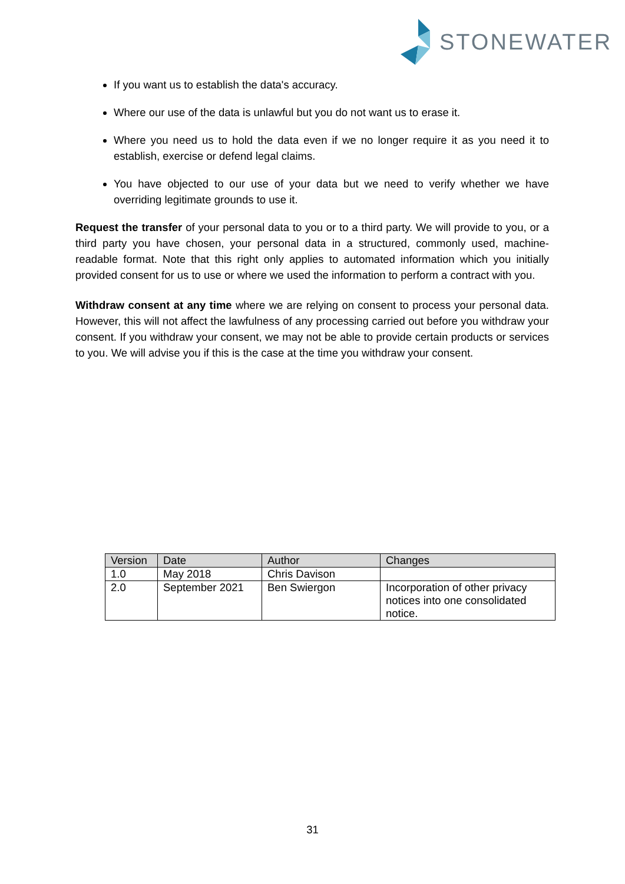STONEWATER
If you want us to establish the data's accuracy.
Where our use of the data is unlawful but you do not want us to erase it.
Where you need us to hold the data even if we no longer require it as you need it to establish, exercise or defend legal claims.
You have objected to our use of your data but we need to verify whether we have overriding legitimate grounds to use it.
Request the transfer of your personal data to you or to a third party. We will provide to you, or a third party you have chosen, your personal data in a structured, commonly used, machine-readable format. Note that this right only applies to automated information which you initially provided consent for us to use or where we used the information to perform a contract with you.
Withdraw consent at any time where we are relying on consent to process your personal data. However, this will not affect the lawfulness of any processing carried out before you withdraw your consent. If you withdraw your consent, we may not be able to provide certain products or services to you. We will advise you if this is the case at the time you withdraw your consent.
| Version | Date | Author | Changes |
| --- | --- | --- | --- |
| 1.0 | May 2018 | Chris Davison | |
| 2.0 | September 2021 | Ben Swiergon | Incorporation of other privacy notices into one consolidated notice. |
31